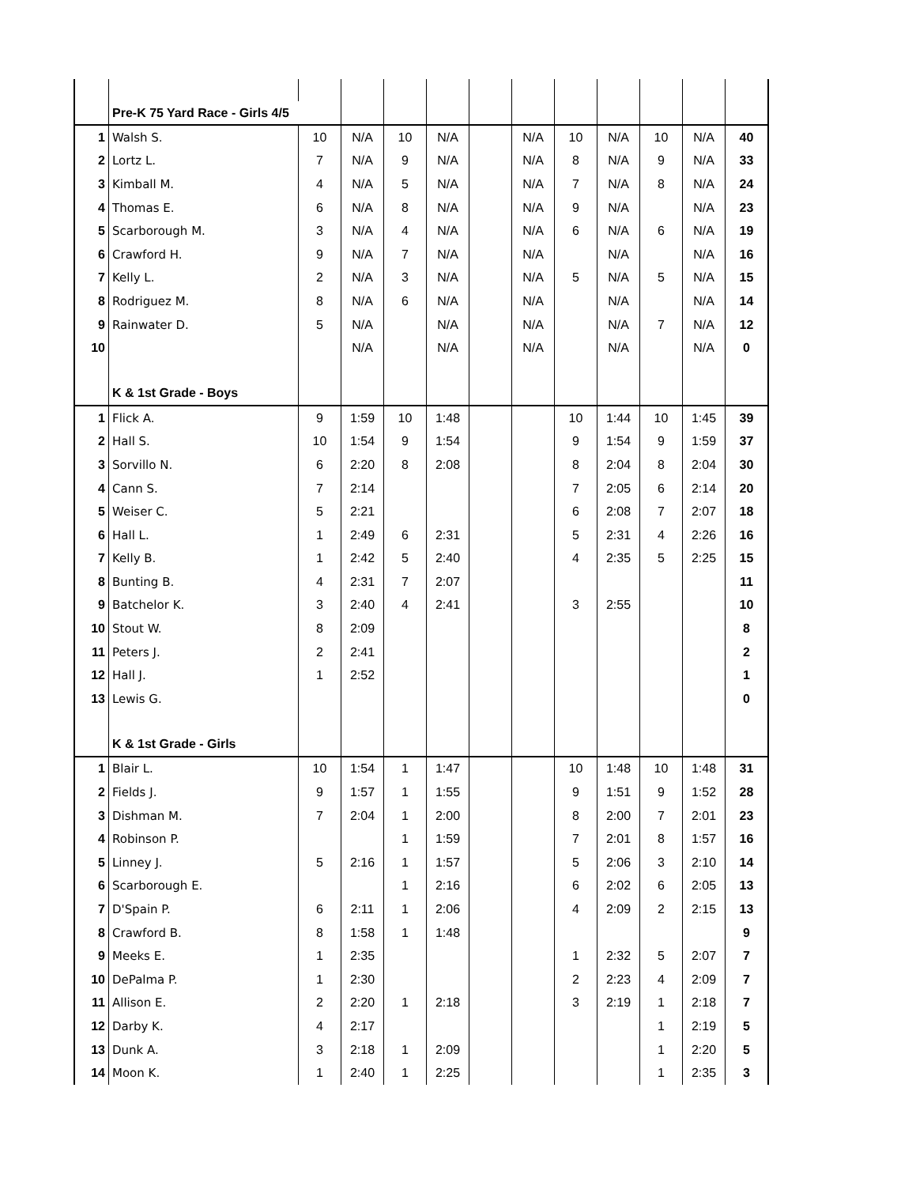| | Pre-K 75 Yard Race - Girls 4/5 | | | | | | | | | | | |
| 1 | Walsh S. | 10 | N/A | 10 | N/A | | N/A | 10 | N/A | 10 | N/A | 40 |
| 2 | Lortz L. | 7 | N/A | 9 | N/A | | N/A | 8 | N/A | 9 | N/A | 33 |
| 3 | Kimball M. | 4 | N/A | 5 | N/A | | N/A | 7 | N/A | 8 | N/A | 24 |
| 4 | Thomas E. | 6 | N/A | 8 | N/A | | N/A | 9 | N/A | | N/A | 23 |
| 5 | Scarborough M. | 3 | N/A | 4 | N/A | | N/A | 6 | N/A | 6 | N/A | 19 |
| 6 | Crawford H. | 9 | N/A | 7 | N/A | | N/A | | N/A | | N/A | 16 |
| 7 | Kelly L. | 2 | N/A | 3 | N/A | | N/A | 5 | N/A | 5 | N/A | 15 |
| 8 | Rodriguez M. | 8 | N/A | 6 | N/A | | N/A | | N/A | | N/A | 14 |
| 9 | Rainwater D. | 5 | N/A | | N/A | | N/A | | N/A | 7 | N/A | 12 |
| 10 | | | N/A | | N/A | | N/A | | N/A | | N/A | 0 |
| | K & 1st Grade - Boys | | | | | | | | | | | |
| 1 | Flick A. | 9 | 1:59 | 10 | 1:48 | | | 10 | 1:44 | 10 | 1:45 | 39 |
| 2 | Hall S. | 10 | 1:54 | 9 | 1:54 | | | 9 | 1:54 | 9 | 1:59 | 37 |
| 3 | Sorvillo N. | 6 | 2:20 | 8 | 2:08 | | | 8 | 2:04 | 8 | 2:04 | 30 |
| 4 | Cann S. | 7 | 2:14 | | | | | 7 | 2:05 | 6 | 2:14 | 20 |
| 5 | Weiser C. | 5 | 2:21 | | | | | 6 | 2:08 | 7 | 2:07 | 18 |
| 6 | Hall L. | 1 | 2:49 | 6 | 2:31 | | | 5 | 2:31 | 4 | 2:26 | 16 |
| 7 | Kelly B. | 1 | 2:42 | 5 | 2:40 | | | 4 | 2:35 | 5 | 2:25 | 15 |
| 8 | Bunting B. | 4 | 2:31 | 7 | 2:07 | | | | | | | 11 |
| 9 | Batchelor K. | 3 | 2:40 | 4 | 2:41 | | | 3 | 2:55 | | | 10 |
| 10 | Stout W. | 8 | 2:09 | | | | | | | | | 8 |
| 11 | Peters J. | 2 | 2:41 | | | | | | | | | 2 |
| 12 | Hall J. | 1 | 2:52 | | | | | | | | | 1 |
| 13 | Lewis G. | | | | | | | | | | | 0 |
| | K & 1st Grade - Girls | | | | | | | | | | | |
| 1 | Blair L. | 10 | 1:54 | 1 | 1:47 | | | 10 | 1:48 | 10 | 1:48 | 31 |
| 2 | Fields J. | 9 | 1:57 | 1 | 1:55 | | | 9 | 1:51 | 9 | 1:52 | 28 |
| 3 | Dishman M. | 7 | 2:04 | 1 | 2:00 | | | 8 | 2:00 | 7 | 2:01 | 23 |
| 4 | Robinson P. | | | 1 | 1:59 | | | 7 | 2:01 | 8 | 1:57 | 16 |
| 5 | Linney J. | 5 | 2:16 | 1 | 1:57 | | | 5 | 2:06 | 3 | 2:10 | 14 |
| 6 | Scarborough E. | | | 1 | 2:16 | | | 6 | 2:02 | 6 | 2:05 | 13 |
| 7 | D'Spain P. | 6 | 2:11 | 1 | 2:06 | | | 4 | 2:09 | 2 | 2:15 | 13 |
| 8 | Crawford B. | 8 | 1:58 | 1 | 1:48 | | | | | | | 9 |
| 9 | Meeks E. | 1 | 2:35 | | | | | 1 | 2:32 | 5 | 2:07 | 7 |
| 10 | DePalma P. | 1 | 2:30 | | | | | 2 | 2:23 | 4 | 2:09 | 7 |
| 11 | Allison E. | 2 | 2:20 | 1 | 2:18 | | | 3 | 2:19 | 1 | 2:18 | 7 |
| 12 | Darby K. | 4 | 2:17 | | | | | | | 1 | 2:19 | 5 |
| 13 | Dunk A. | 3 | 2:18 | 1 | 2:09 | | | | | 1 | 2:20 | 5 |
| 14 | Moon K. | 1 | 2:40 | 1 | 2:25 | | | | | 1 | 2:35 | 3 |